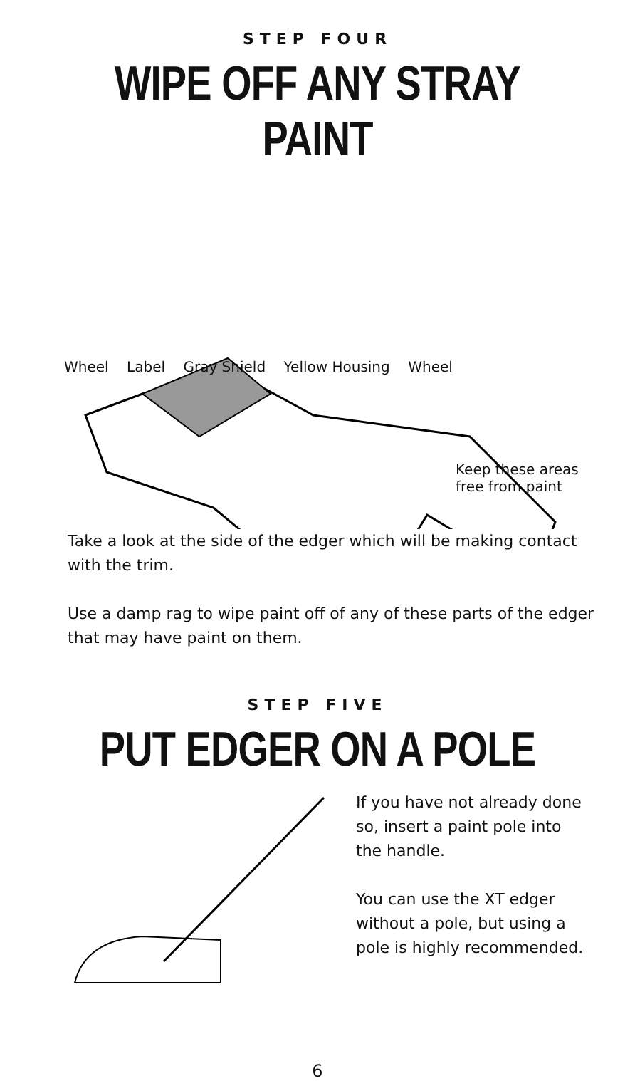STEP FOUR
WIPE OFF ANY STRAY PAINT
Wheel Label Gray Shield Yellow Housing Wheel
Keep these areas free from paint
Take a look at the side of the edger which will be making contact with the trim.
Use a damp rag to wipe paint off of any of these parts of the edger that may have paint on them.
STEP FIVE
PUT EDGER ON A POLE
If you have not already done so, insert a paint pole into the handle.
You can use the XT edger without a pole, but using a pole is highly recommended.
6